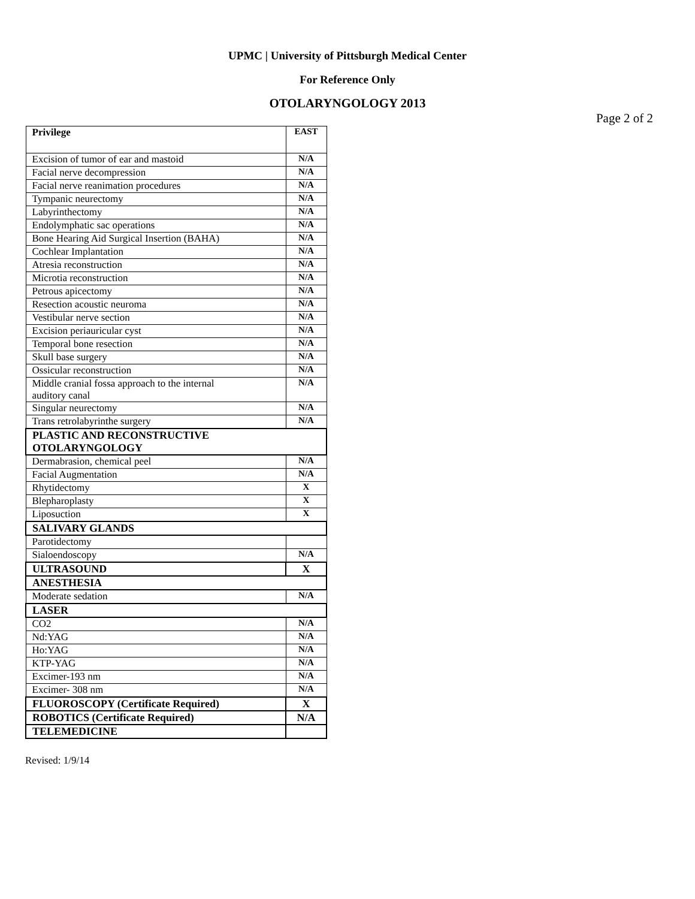UPMC | University of Pittsburgh Medical Center
For Reference Only
OTOLARYNGOLOGY 2013
Page 2 of 2
| Privilege | EAST |
| --- | --- |
| Excision of tumor of ear and mastoid | N/A |
| Facial nerve decompression | N/A |
| Facial nerve reanimation procedures | N/A |
| Tympanic neurectomy | N/A |
| Labyrinthectomy | N/A |
| Endolymphatic sac operations | N/A |
| Bone Hearing Aid Surgical Insertion (BAHA) | N/A |
| Cochlear Implantation | N/A |
| Atresia reconstruction | N/A |
| Microtia reconstruction | N/A |
| Petrous apicectomy | N/A |
| Resection acoustic neuroma | N/A |
| Vestibular nerve section | N/A |
| Excision periauricular cyst | N/A |
| Temporal bone resection | N/A |
| Skull base surgery | N/A |
| Ossicular reconstruction | N/A |
| Middle cranial fossa approach to the internal auditory canal | N/A |
| Singular neurectomy | N/A |
| Trans retrolabyrinthe surgery | N/A |
| PLASTIC AND RECONSTRUCTIVE OTOLARYNGOLOGY | |
| Dermabrasion, chemical peel | N/A |
| Facial Augmentation | N/A |
| Rhytidectomy | X |
| Blepharoplasty | X |
| Liposuction | X |
| SALIVARY GLANDS | |
| Parotidectomy | |
| Sialoendoscopy | N/A |
| ULTRASOUND | X |
| ANESTHESIA | |
| Moderate sedation | N/A |
| LASER | |
| CO2 | N/A |
| Nd:YAG | N/A |
| Ho:YAG | N/A |
| KTP-YAG | N/A |
| Excimer-193 nm | N/A |
| Excimer- 308 nm | N/A |
| FLUOROSCOPY (Certificate Required) | X |
| ROBOTICS (Certificate Required) | N/A |
| TELEMEDICINE | |
Revised: 1/9/14